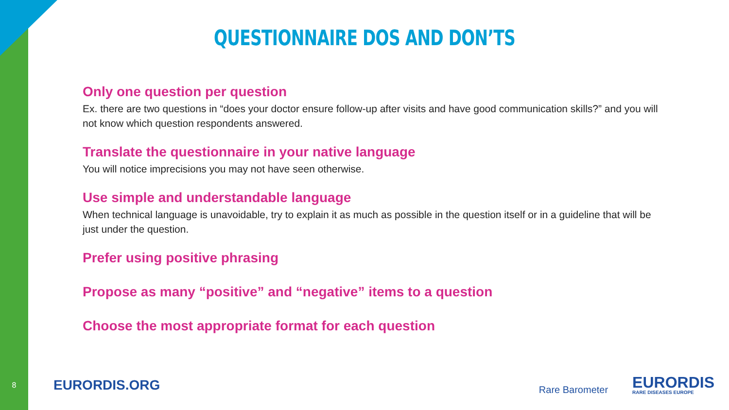QUESTIONNAIRE DOS AND DON’TS
Only one question per question
Ex. there are two questions in “does your doctor ensure follow-up after visits and have good communication skills?” and you will not know which question respondents answered.
Translate the questionnaire in your native language
You will notice imprecisions you may not have seen otherwise.
Use simple and understandable language
When technical language is unavoidable, try to explain it as much as possible in the question itself or in a guideline that will be just under the question.
Prefer using positive phrasing
Propose as many “positive” and “negative” items to a question
Choose the most appropriate format for each question
8
EURORDIS.ORG
Rare Barometer
EURORDIS
RARE DISEASES EUROPE